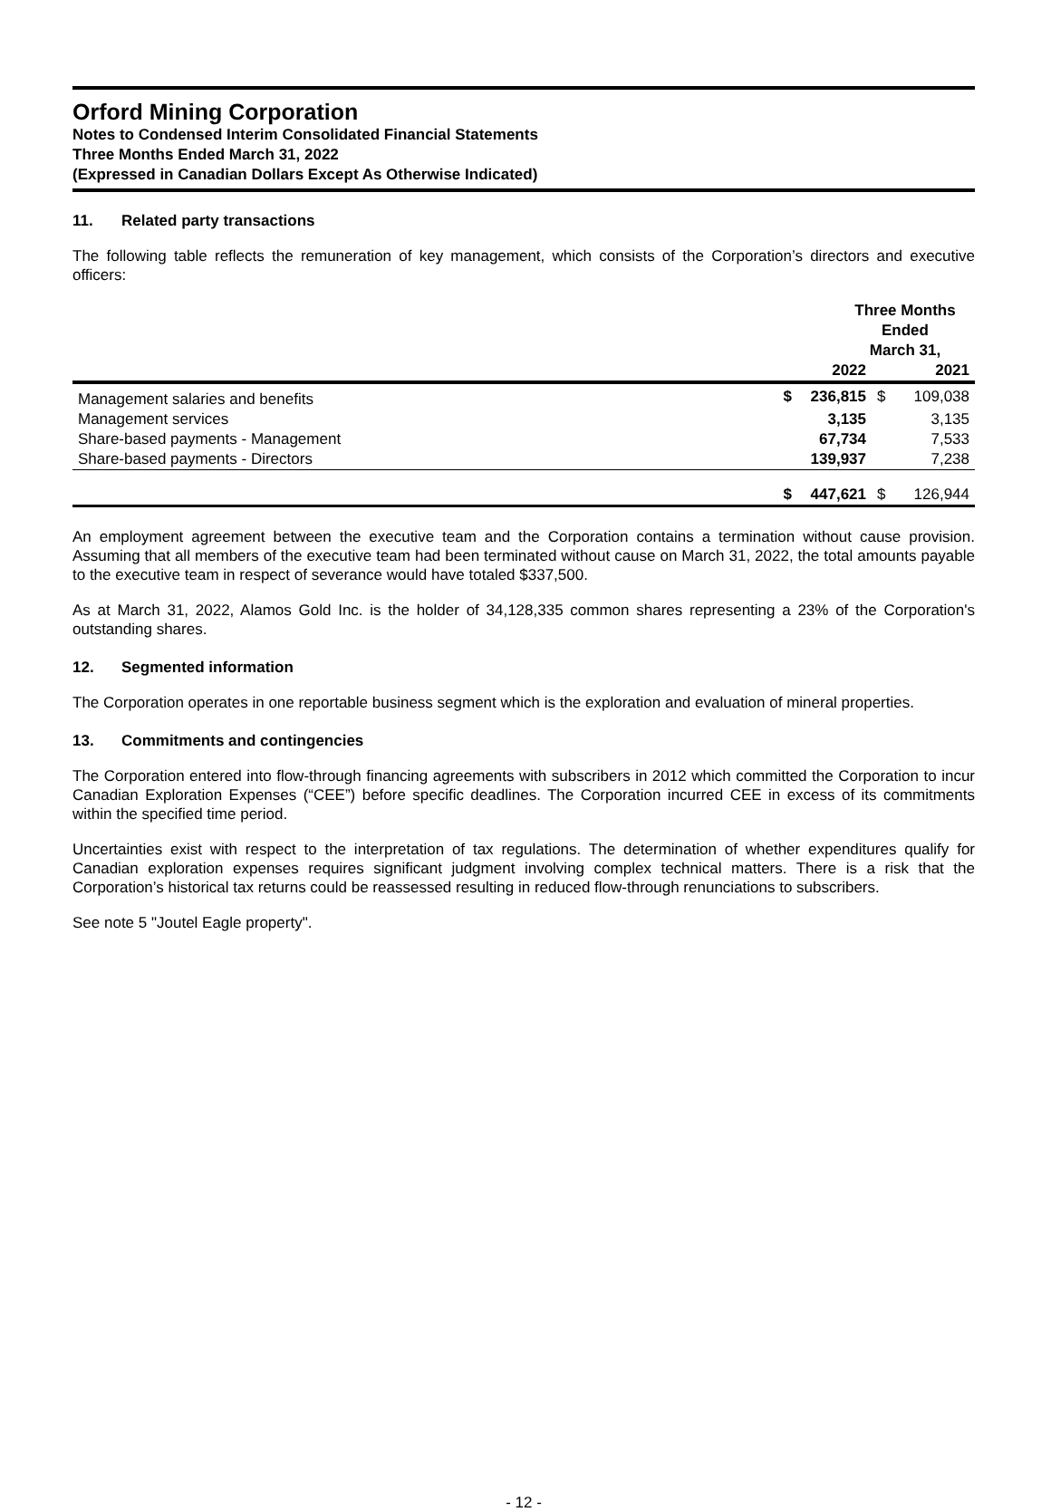Orford Mining Corporation
Notes to Condensed Interim Consolidated Financial Statements
Three Months Ended March 31, 2022
(Expressed in Canadian Dollars Except As Otherwise Indicated)
11. Related party transactions
The following table reflects the remuneration of key management, which consists of the Corporation’s directors and executive officers:
| | Three Months Ended March 31, | | | |
| --- | --- | --- | --- | --- |
| | | 2022 | | 2021 |
| Management salaries and benefits | $ | 236,815 | $ | 109,038 |
| Management services | | 3,135 | | 3,135 |
| Share-based payments - Management | | 67,734 | | 7,533 |
| Share-based payments - Directors | | 139,937 | | 7,238 |
| | $ | 447,621 | $ | 126,944 |
An employment agreement between the executive team and the Corporation contains a termination without cause provision. Assuming that all members of the executive team had been terminated without cause on March 31, 2022, the total amounts payable to the executive team in respect of severance would have totaled $337,500.
As at March 31, 2022, Alamos Gold Inc. is the holder of 34,128,335 common shares representing a 23% of the Corporation's outstanding shares.
12. Segmented information
The Corporation operates in one reportable business segment which is the exploration and evaluation of mineral properties.
13. Commitments and contingencies
The Corporation entered into flow-through financing agreements with subscribers in 2012 which committed the Corporation to incur Canadian Exploration Expenses (“CEE”) before specific deadlines. The Corporation incurred CEE in excess of its commitments within the specified time period.
Uncertainties exist with respect to the interpretation of tax regulations. The determination of whether expenditures qualify for Canadian exploration expenses requires significant judgment involving complex technical matters. There is a risk that the Corporation’s historical tax returns could be reassessed resulting in reduced flow-through renunciations to subscribers.
See note 5 "Joutel Eagle property".
- 12 -